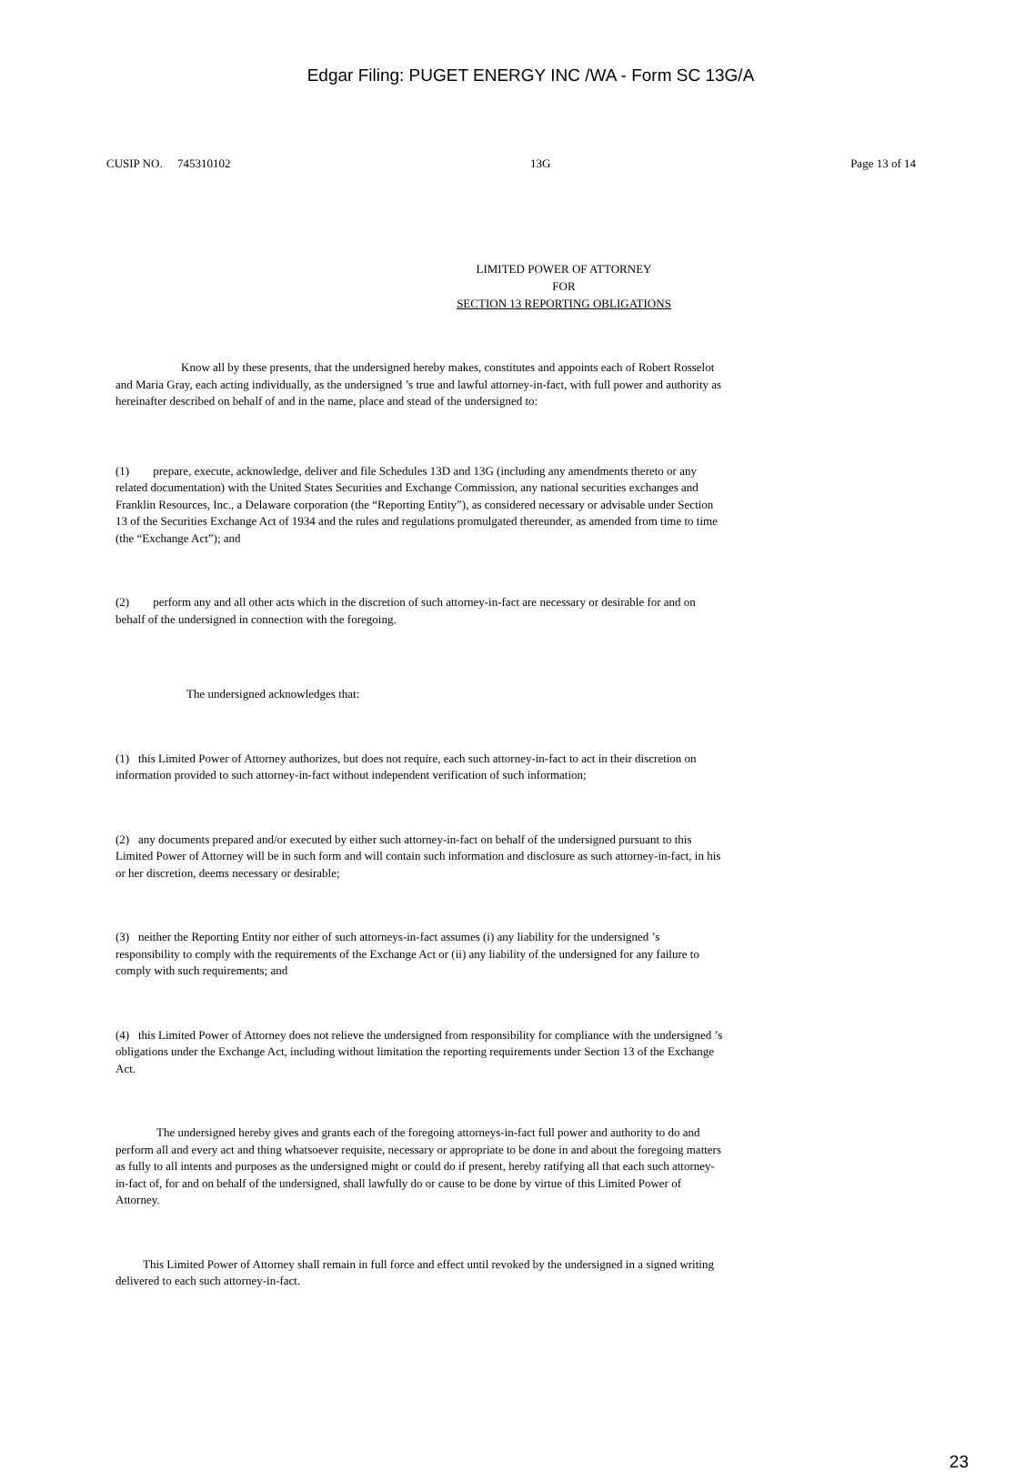Edgar Filing: PUGET ENERGY INC /WA - Form SC 13G/A
CUSIP NO. 745310102 13G Page 13 of 14
LIMITED POWER OF ATTORNEY
FOR
SECTION 13 REPORTING OBLIGATIONS
Know all by these presents, that the undersigned hereby makes, constitutes and appoints each of Robert Rosselot and Maria Gray, each acting individually, as the undersigned ’s true and lawful attorney-in-fact, with full power and authority as hereinafter described on behalf of and in the name, place and stead of the undersigned to:
(1) prepare, execute, acknowledge, deliver and file Schedules 13D and 13G (including any amendments thereto or any related documentation) with the United States Securities and Exchange Commission, any national securities exchanges and Franklin Resources, Inc., a Delaware corporation (the “Reporting Entity”), as considered necessary or advisable under Section 13 of the Securities Exchange Act of 1934 and the rules and regulations promulgated thereunder, as amended from time to time (the “Exchange Act”); and
(2) perform any and all other acts which in the discretion of such attorney-in-fact are necessary or desirable for and on behalf of the undersigned in connection with the foregoing.
The undersigned acknowledges that:
(1) this Limited Power of Attorney authorizes, but does not require, each such attorney-in-fact to act in their discretion on information provided to such attorney-in-fact without independent verification of such information;
(2) any documents prepared and/or executed by either such attorney-in-fact on behalf of the undersigned pursuant to this Limited Power of Attorney will be in such form and will contain such information and disclosure as such attorney-in-fact, in his or her discretion, deems necessary or desirable;
(3) neither the Reporting Entity nor either of such attorneys-in-fact assumes (i) any liability for the undersigned ’s responsibility to comply with the requirements of the Exchange Act or (ii) any liability of the undersigned for any failure to comply with such requirements; and
(4) this Limited Power of Attorney does not relieve the undersigned from responsibility for compliance with the undersigned ’s obligations under the Exchange Act, including without limitation the reporting requirements under Section 13 of the Exchange Act.
The undersigned hereby gives and grants each of the foregoing attorneys-in-fact full power and authority to do and perform all and every act and thing whatsoever requisite, necessary or appropriate to be done in and about the foregoing matters as fully to all intents and purposes as the undersigned might or could do if present, hereby ratifying all that each such attorney-in-fact of, for and on behalf of the undersigned, shall lawfully do or cause to be done by virtue of this Limited Power of Attorney.
This Limited Power of Attorney shall remain in full force and effect until revoked by the undersigned in a signed writing delivered to each such attorney-in-fact.
23